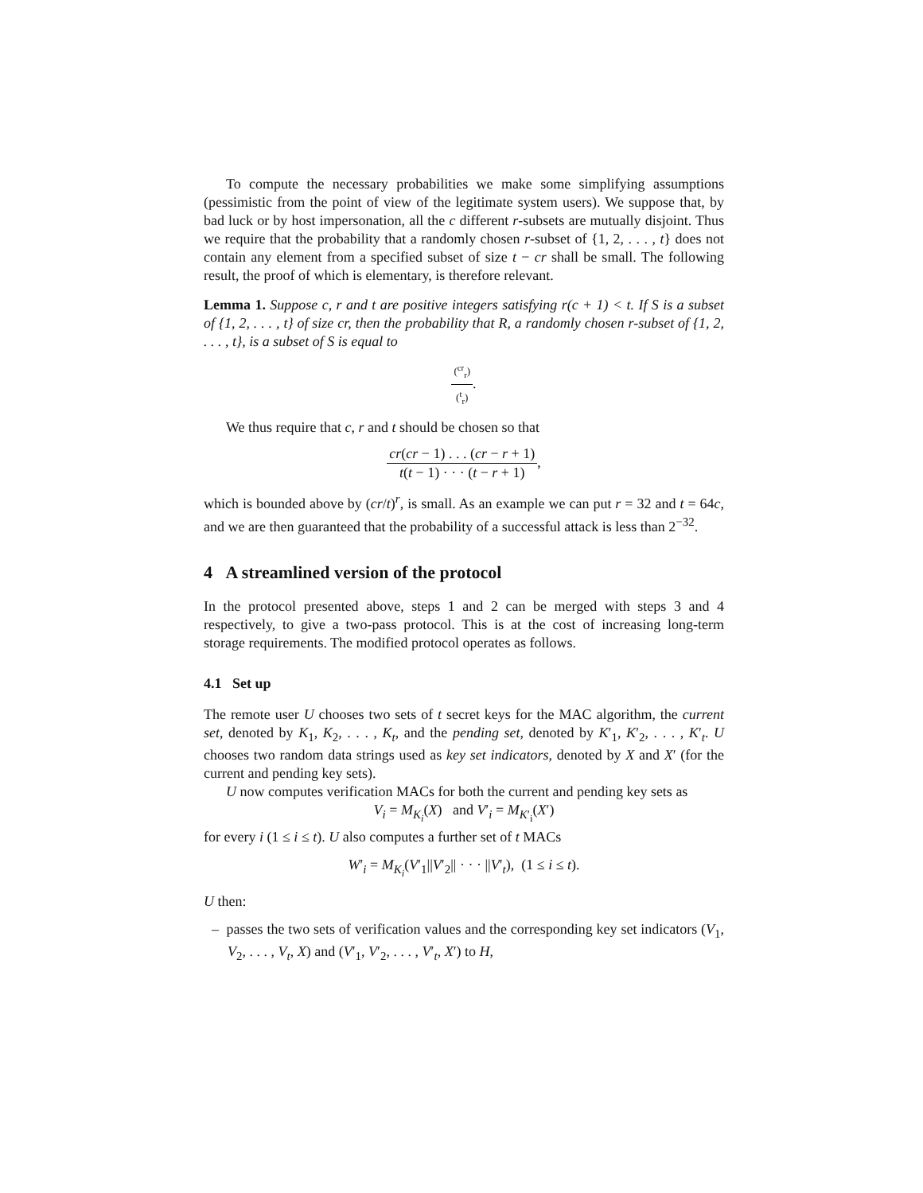To compute the necessary probabilities we make some simplifying assumptions (pessimistic from the point of view of the legitimate system users). We suppose that, by bad luck or by host impersonation, all the c different r-subsets are mutually disjoint. Thus we require that the probability that a randomly chosen r-subset of {1, 2, . . . , t} does not contain any element from a specified subset of size t − cr shall be small. The following result, the proof of which is elementary, is therefore relevant.
Lemma 1. Suppose c, r and t are positive integers satisfying r(c + 1) < t. If S is a subset of {1, 2, . . . , t} of size cr, then the probability that R, a randomly chosen r-subset of {1, 2, . . . , t}, is a subset of S is equal to
(<sup>cr</sup><sub>r</sub>) (<sup>t</sup><sub>r</sub>).
We thus require that c, r and t should be chosen so that
cr(cr − 1) . . . (cr − r + 1) t(t − 1) · · · (t − r + 1),
which is bounded above by (cr/t)<sup>r</sup>, is small. As an example we can put r = 32 and t = 64c, and we are then guaranteed that the probability of a successful attack is less than 2<sup>−32</sup>.
4 A streamlined version of the protocol
In the protocol presented above, steps 1 and 2 can be merged with steps 3 and 4 respectively, to give a two-pass protocol. This is at the cost of increasing long-term storage requirements. The modified protocol operates as follows.
4.1 Set up
The remote user U chooses two sets of t secret keys for the MAC algorithm, the current set, denoted by K<sub>1</sub>, K<sub>2</sub>, . . . , K<sub>t</sub>, and the pending set, denoted by K′<sub>1</sub>, K′<sub>2</sub>, . . . , K′<sub>t</sub>. U chooses two random data strings used as key set indicators, denoted by X and X′ (for the current and pending key sets).
U now computes verification MACs for both the current and pending key sets as
V<sub>i</sub> = M<sub>K<sub>i</sub></sub>(X) and V′<sub>i</sub> = M<sub>K′<sub>i</sub></sub>(X′)
for every i (1 ≤ i ≤ t). U also computes a further set of t MACs
W′<sub>i</sub> = M<sub>K<sub>i</sub></sub>(V′<sub>1</sub>||V′<sub>2</sub>|| · · · ||V′<sub>t</sub>), (1 ≤ i ≤ t).
U then:
– passes the two sets of verification values and the corresponding key set indicators (V<sub>1</sub>, V<sub>2</sub>, . . . , V<sub>t</sub>, X) and (V′<sub>1</sub>, V′<sub>2</sub>, . . . , V′<sub>t</sub>, X′) to H,